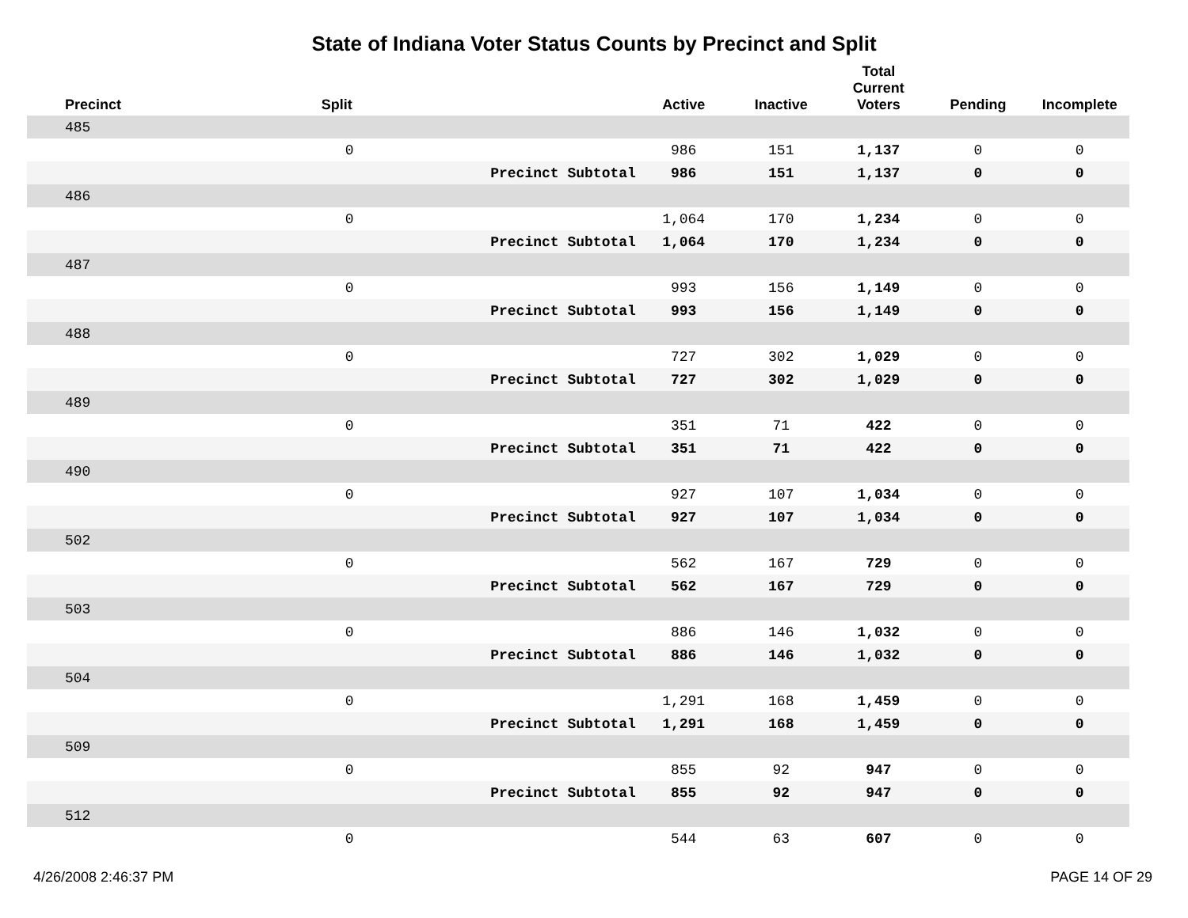State of Indiana Voter Status Counts by Precinct and Split
| Precinct | Split | | Active | Inactive | Total Current Voters | Pending | Incomplete |
| --- | --- | --- | --- | --- | --- | --- | --- |
| 485 | | | | | | | |
| | 0 | | 986 | 151 | 1,137 | 0 | 0 |
| | | Precinct Subtotal | 986 | 151 | 1,137 | 0 | 0 |
| 486 | | | | | | | |
| | 0 | | 1,064 | 170 | 1,234 | 0 | 0 |
| | | Precinct Subtotal | 1,064 | 170 | 1,234 | 0 | 0 |
| 487 | | | | | | | |
| | 0 | | 993 | 156 | 1,149 | 0 | 0 |
| | | Precinct Subtotal | 993 | 156 | 1,149 | 0 | 0 |
| 488 | | | | | | | |
| | 0 | | 727 | 302 | 1,029 | 0 | 0 |
| | | Precinct Subtotal | 727 | 302 | 1,029 | 0 | 0 |
| 489 | | | | | | | |
| | 0 | | 351 | 71 | 422 | 0 | 0 |
| | | Precinct Subtotal | 351 | 71 | 422 | 0 | 0 |
| 490 | | | | | | | |
| | 0 | | 927 | 107 | 1,034 | 0 | 0 |
| | | Precinct Subtotal | 927 | 107 | 1,034 | 0 | 0 |
| 502 | | | | | | | |
| | 0 | | 562 | 167 | 729 | 0 | 0 |
| | | Precinct Subtotal | 562 | 167 | 729 | 0 | 0 |
| 503 | | | | | | | |
| | 0 | | 886 | 146 | 1,032 | 0 | 0 |
| | | Precinct Subtotal | 886 | 146 | 1,032 | 0 | 0 |
| 504 | | | | | | | |
| | 0 | | 1,291 | 168 | 1,459 | 0 | 0 |
| | | Precinct Subtotal | 1,291 | 168 | 1,459 | 0 | 0 |
| 509 | | | | | | | |
| | 0 | | 855 | 92 | 947 | 0 | 0 |
| | | Precinct Subtotal | 855 | 92 | 947 | 0 | 0 |
| 512 | | | | | | | |
| | 0 | | 544 | 63 | 607 | 0 | 0 |
4/26/2008 2:46:37 PM PAGE 14 OF 29